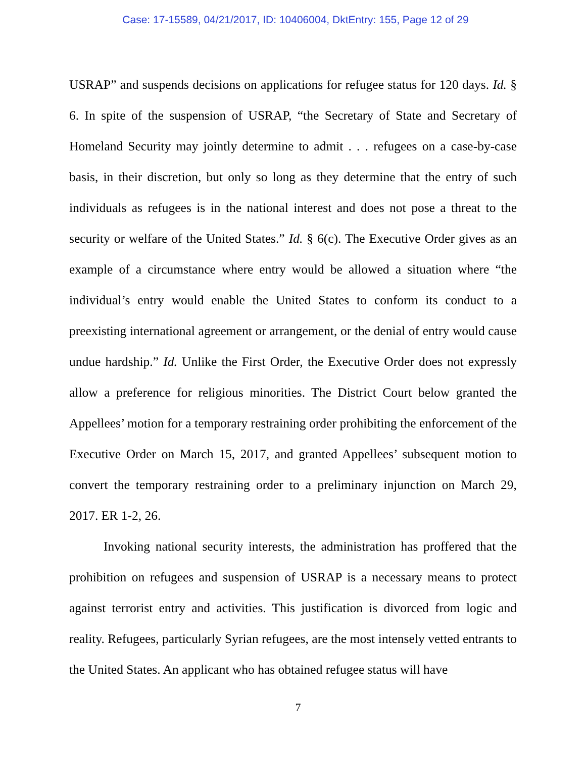Case: 17-15589, 04/21/2017, ID: 10406004, DktEntry: 155, Page 12 of 29
USRAP” and suspends decisions on applications for refugee status for 120 days. Id. § 6. In spite of the suspension of USRAP, “the Secretary of State and Secretary of Homeland Security may jointly determine to admit . . . refugees on a case-by-case basis, in their discretion, but only so long as they determine that the entry of such individuals as refugees is in the national interest and does not pose a threat to the security or welfare of the United States.” Id. § 6(c). The Executive Order gives as an example of a circumstance where entry would be allowed a situation where “the individual’s entry would enable the United States to conform its conduct to a preexisting international agreement or arrangement, or the denial of entry would cause undue hardship.” Id. Unlike the First Order, the Executive Order does not expressly allow a preference for religious minorities. The District Court below granted the Appellees’ motion for a temporary restraining order prohibiting the enforcement of the Executive Order on March 15, 2017, and granted Appellees’ subsequent motion to convert the temporary restraining order to a preliminary injunction on March 29, 2017. ER 1-2, 26.
Invoking national security interests, the administration has proffered that the prohibition on refugees and suspension of USRAP is a necessary means to protect against terrorist entry and activities. This justification is divorced from logic and reality. Refugees, particularly Syrian refugees, are the most intensely vetted entrants to the United States. An applicant who has obtained refugee status will have
7